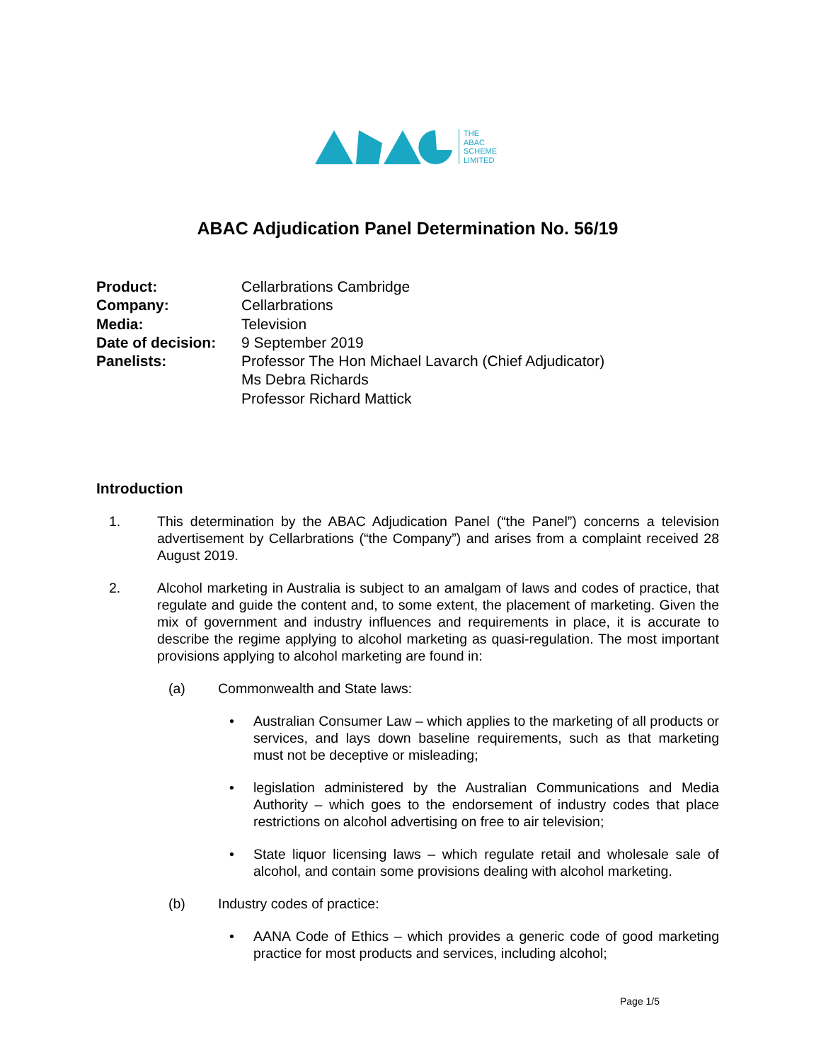THE
ABAC
SCHEME
LIMITED
ABAC Adjudication Panel Determination No. 56/19
| Product: | Cellarbrations Cambridge |
| Company: | Cellarbrations |
| Media: | Television |
| Date of decision: | 9 September 2019 |
| Panelists: | Professor The Hon Michael Lavarch (Chief Adjudicator) Ms Debra Richards Professor Richard Mattick |
Introduction
1. This determination by the ABAC Adjudication Panel (“the Panel”) concerns a television advertisement by Cellarbrations (“the Company”) and arises from a complaint received 28 August 2019.
2. Alcohol marketing in Australia is subject to an amalgam of laws and codes of practice, that regulate and guide the content and, to some extent, the placement of marketing. Given the mix of government and industry influences and requirements in place, it is accurate to describe the regime applying to alcohol marketing as quasi-regulation. The most important provisions applying to alcohol marketing are found in:
(a) Commonwealth and State laws:
• Australian Consumer Law – which applies to the marketing of all products or services, and lays down baseline requirements, such as that marketing must not be deceptive or misleading;
• legislation administered by the Australian Communications and Media Authority – which goes to the endorsement of industry codes that place restrictions on alcohol advertising on free to air television;
• State liquor licensing laws – which regulate retail and wholesale sale of alcohol, and contain some provisions dealing with alcohol marketing.
(b) Industry codes of practice:
• AANA Code of Ethics – which provides a generic code of good marketing practice for most products and services, including alcohol;
Page 1/5